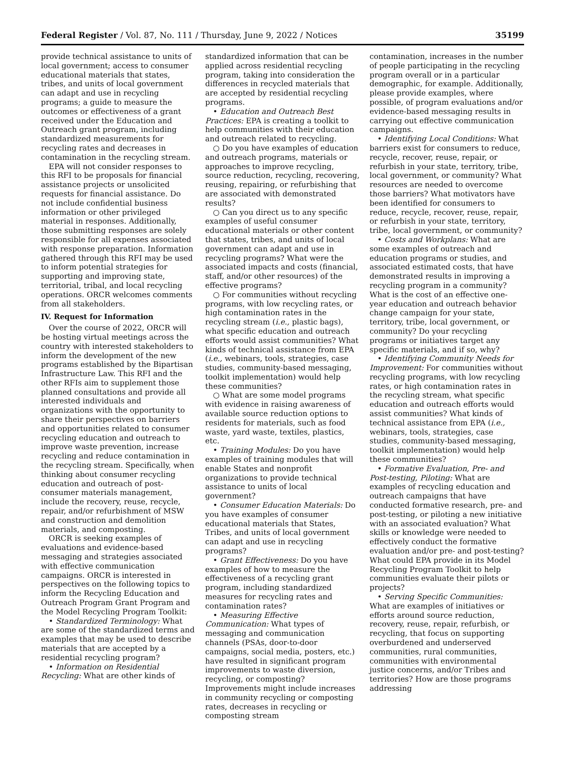Federal Register / Vol. 87, No. 111 / Thursday, June 9, 2022 / Notices 35199
provide technical assistance to units of local government; access to consumer educational materials that states, tribes, and units of local government can adapt and use in recycling programs; a guide to measure the outcomes or effectiveness of a grant received under the Education and Outreach grant program, including standardized measurements for recycling rates and decreases in contamination in the recycling stream.
EPA will not consider responses to this RFI to be proposals for financial assistance projects or unsolicited requests for financial assistance. Do not include confidential business information or other privileged material in responses. Additionally, those submitting responses are solely responsible for all expenses associated with response preparation. Information gathered through this RFI may be used to inform potential strategies for supporting and improving state, territorial, tribal, and local recycling operations. ORCR welcomes comments from all stakeholders.
IV. Request for Information
Over the course of 2022, ORCR will be hosting virtual meetings across the country with interested stakeholders to inform the development of the new programs established by the Bipartisan Infrastructure Law. This RFI and the other RFIs aim to supplement those planned consultations and provide all interested individuals and organizations with the opportunity to share their perspectives on barriers and opportunities related to consumer recycling education and outreach to improve waste prevention, increase recycling and reduce contamination in the recycling stream. Specifically, when thinking about consumer recycling education and outreach of post-consumer materials management, include the recovery, reuse, recycle, repair, and/or refurbishment of MSW and construction and demolition materials, and composting.
ORCR is seeking examples of evaluations and evidence-based messaging and strategies associated with effective communication campaigns. ORCR is interested in perspectives on the following topics to inform the Recycling Education and Outreach Program Grant Program and the Model Recycling Program Toolkit:
• Standardized Terminology: What are some of the standardized terms and examples that may be used to describe materials that are accepted by a residential recycling program?
• Information on Residential Recycling: What are other kinds of
standardized information that can be applied across residential recycling program, taking into consideration the differences in recycled materials that are accepted by residential recycling programs.
• Education and Outreach Best Practices: EPA is creating a toolkit to help communities with their education and outreach related to recycling.
○ Do you have examples of education and outreach programs, materials or approaches to improve recycling, source reduction, recycling, recovering, reusing, repairing, or refurbishing that are associated with demonstrated results?
○ Can you direct us to any specific examples of useful consumer educational materials or other content that states, tribes, and units of local government can adapt and use in recycling programs? What were the associated impacts and costs (financial, staff, and/or other resources) of the effective programs?
○ For communities without recycling programs, with low recycling rates, or high contamination rates in the recycling stream (i.e., plastic bags), what specific education and outreach efforts would assist communities? What kinds of technical assistance from EPA (i.e., webinars, tools, strategies, case studies, community-based messaging, toolkit implementation) would help these communities?
○ What are some model programs with evidence in raising awareness of available source reduction options to residents for materials, such as food waste, yard waste, textiles, plastics, etc.
• Training Modules: Do you have examples of training modules that will enable States and nonprofit organizations to provide technical assistance to units of local government?
• Consumer Education Materials: Do you have examples of consumer educational materials that States, Tribes, and units of local government can adapt and use in recycling programs?
• Grant Effectiveness: Do you have examples of how to measure the effectiveness of a recycling grant program, including standardized measures for recycling rates and contamination rates?
• Measuring Effective Communication: What types of messaging and communication channels (PSAs, door-to-door campaigns, social media, posters, etc.) have resulted in significant program improvements to waste diversion, recycling, or composting? Improvements might include increases in community recycling or composting rates, decreases in recycling or composting stream
contamination, increases in the number of people participating in the recycling program overall or in a particular demographic, for example. Additionally, please provide examples, where possible, of program evaluations and/or evidence-based messaging results in carrying out effective communication campaigns.
• Identifying Local Conditions: What barriers exist for consumers to reduce, recycle, recover, reuse, repair, or refurbish in your state, territory, tribe, local government, or community? What resources are needed to overcome those barriers? What motivators have been identified for consumers to reduce, recycle, recover, reuse, repair, or refurbish in your state, territory, tribe, local government, or community?
• Costs and Workplans: What are some examples of outreach and education programs or studies, and associated estimated costs, that have demonstrated results in improving a recycling program in a community? What is the cost of an effective one-year education and outreach behavior change campaign for your state, territory, tribe, local government, or community? Do your recycling programs or initiatives target any specific materials, and if so, why?
• Identifying Community Needs for Improvement: For communities without recycling programs, with low recycling rates, or high contamination rates in the recycling stream, what specific education and outreach efforts would assist communities? What kinds of technical assistance from EPA (i.e., webinars, tools, strategies, case studies, community-based messaging, toolkit implementation) would help these communities?
• Formative Evaluation, Pre- and Post-testing, Piloting: What are examples of recycling education and outreach campaigns that have conducted formative research, pre- and post-testing, or piloting a new initiative with an associated evaluation? What skills or knowledge were needed to effectively conduct the formative evaluation and/or pre- and post-testing? What could EPA provide in its Model Recycling Program Toolkit to help communities evaluate their pilots or projects?
• Serving Specific Communities: What are examples of initiatives or efforts around source reduction, recovery, reuse, repair, refurbish, or recycling, that focus on supporting overburdened and underserved communities, rural communities, communities with environmental justice concerns, and/or Tribes and territories? How are those programs addressing